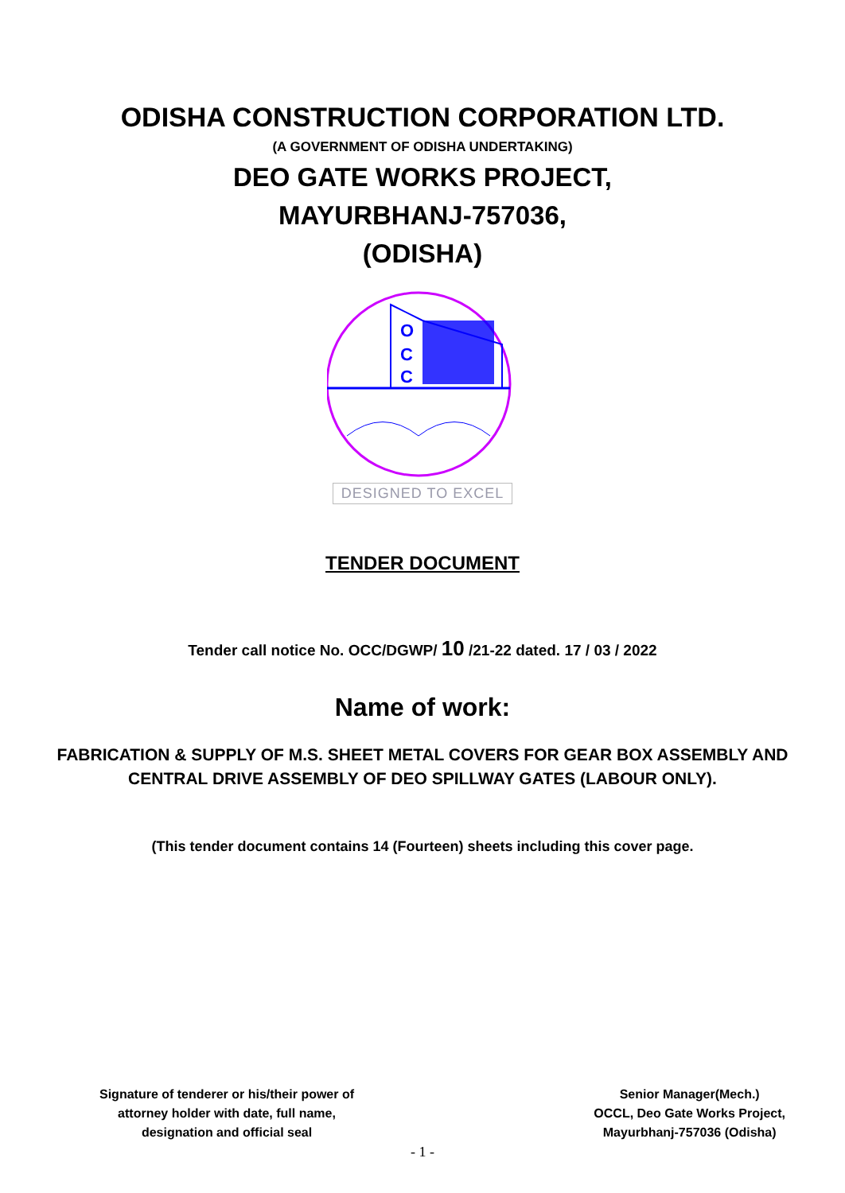ODISHA CONSTRUCTION CORPORATION LTD.
(A GOVERNMENT OF ODISHA UNDERTAKING)
DEO GATE WORKS PROJECT,
MAYURBHANJ-757036,
(ODISHA)
O
C
C
DESIGNED TO EXCEL
TENDER DOCUMENT
Tender call notice No. OCC/DGWP/ 10 /21-22 dated. 17 / 03 / 2022
Name of work:
FABRICATION & SUPPLY OF M.S. SHEET METAL COVERS FOR GEAR BOX ASSEMBLY AND CENTRAL DRIVE ASSEMBLY OF DEO SPILLWAY GATES (LABOUR ONLY).
(This tender document contains 14 (Fourteen) sheets including this cover page.
Signature of tenderer or his/their power of
attorney holder with date, full name,
designation and official seal
Senior Manager(Mech.)
OCCL, Deo Gate Works Project,
Mayurbhanj-757036 (Odisha)
- 1 -